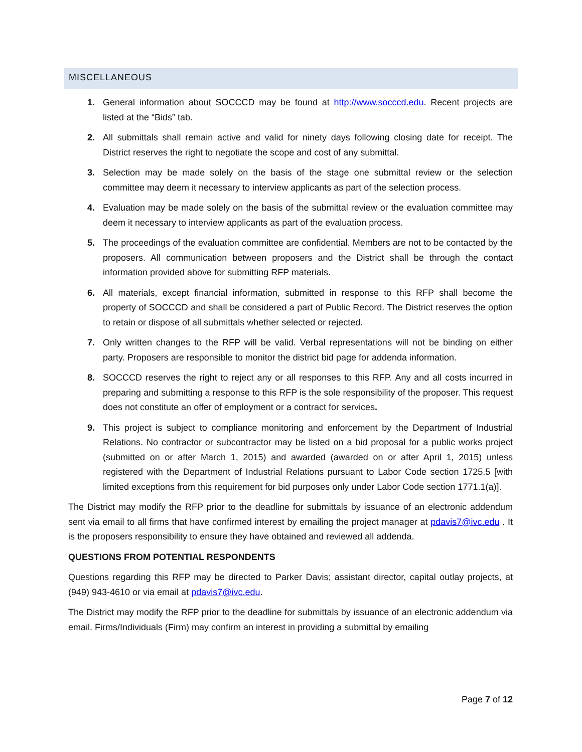MISCELLANEOUS
1. General information about SOCCCD may be found at http://www.socccd.edu. Recent projects are listed at the “Bids” tab.
2. All submittals shall remain active and valid for ninety days following closing date for receipt. The District reserves the right to negotiate the scope and cost of any submittal.
3. Selection may be made solely on the basis of the stage one submittal review or the selection committee may deem it necessary to interview applicants as part of the selection process.
4. Evaluation may be made solely on the basis of the submittal review or the evaluation committee may deem it necessary to interview applicants as part of the evaluation process.
5. The proceedings of the evaluation committee are confidential. Members are not to be contacted by the proposers. All communication between proposers and the District shall be through the contact information provided above for submitting RFP materials.
6. All materials, except financial information, submitted in response to this RFP shall become the property of SOCCCD and shall be considered a part of Public Record. The District reserves the option to retain or dispose of all submittals whether selected or rejected.
7. Only written changes to the RFP will be valid. Verbal representations will not be binding on either party. Proposers are responsible to monitor the district bid page for addenda information.
8. SOCCCD reserves the right to reject any or all responses to this RFP. Any and all costs incurred in preparing and submitting a response to this RFP is the sole responsibility of the proposer. This request does not constitute an offer of employment or a contract for services.
9. This project is subject to compliance monitoring and enforcement by the Department of Industrial Relations. No contractor or subcontractor may be listed on a bid proposal for a public works project (submitted on or after March 1, 2015) and awarded (awarded on or after April 1, 2015) unless registered with the Department of Industrial Relations pursuant to Labor Code section 1725.5 [with limited exceptions from this requirement for bid purposes only under Labor Code section 1771.1(a)].
The District may modify the RFP prior to the deadline for submittals by issuance of an electronic addendum sent via email to all firms that have confirmed interest by emailing the project manager at pdavis7@ivc.edu . It is the proposers responsibility to ensure they have obtained and reviewed all addenda.
QUESTIONS FROM POTENTIAL RESPONDENTS
Questions regarding this RFP may be directed to Parker Davis; assistant director, capital outlay projects, at (949) 943-4610 or via email at pdavis7@ivc.edu.
The District may modify the RFP prior to the deadline for submittals by issuance of an electronic addendum via email. Firms/Individuals (Firm) may confirm an interest in providing a submittal by emailing
Page 7 of 12